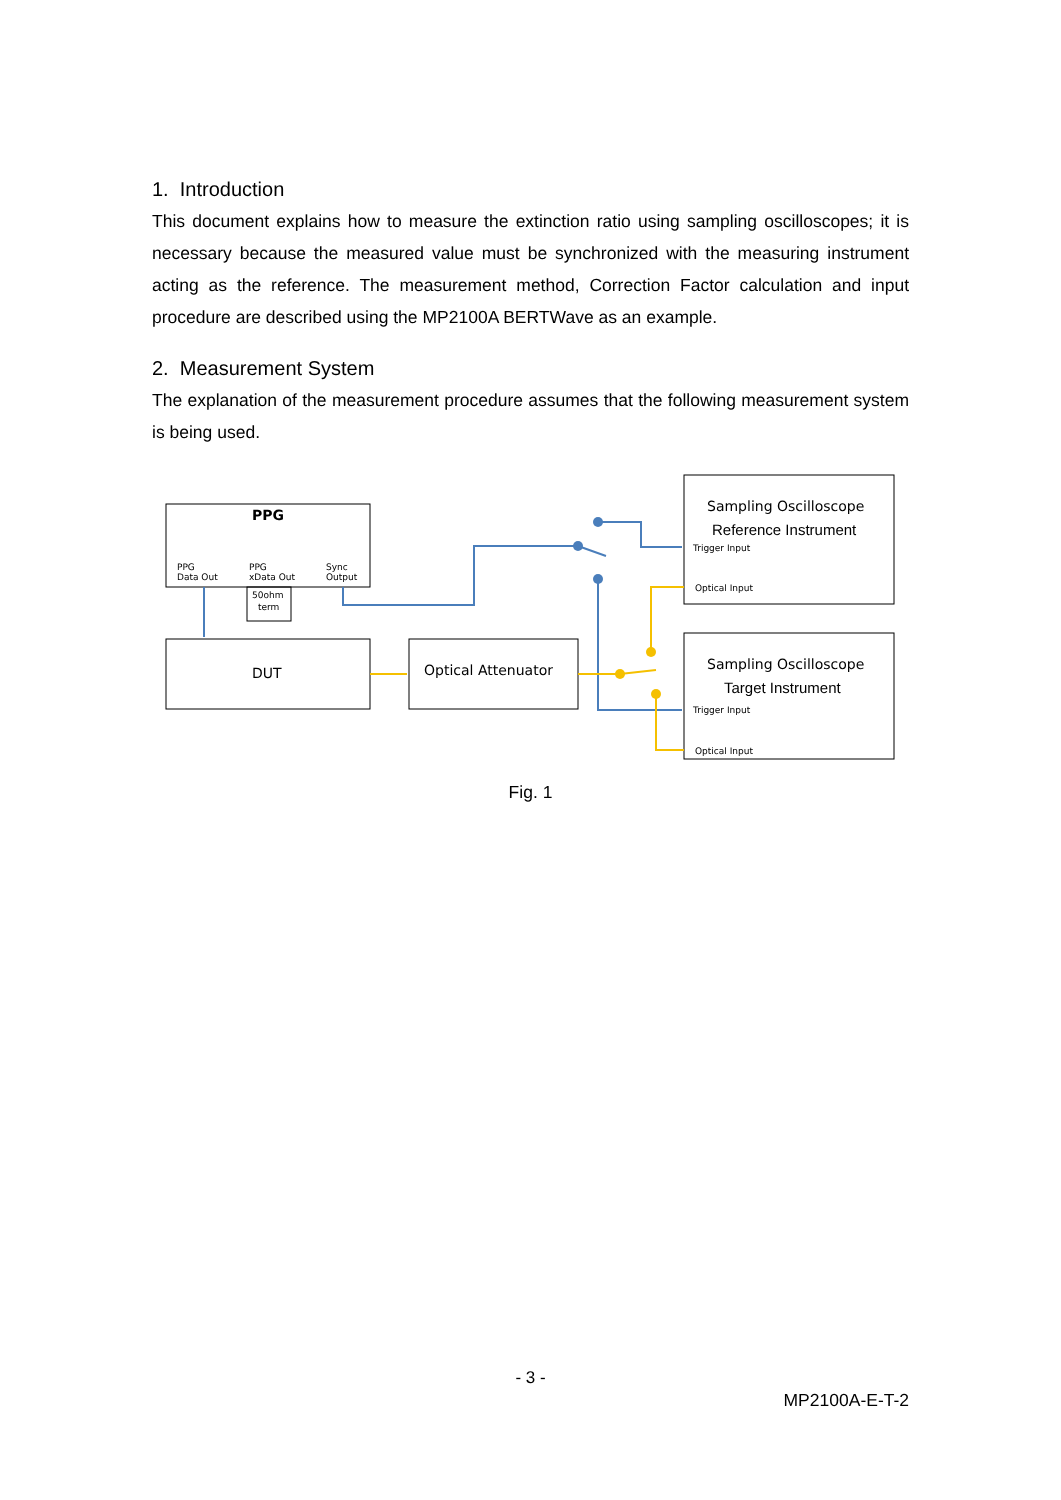1. Introduction
This document explains how to measure the extinction ratio using sampling oscilloscopes; it is necessary because the measured value must be synchronized with the measuring instrument acting as the reference. The measurement method, Correction Factor calculation and input procedure are described using the MP2100A BERTWave as an example.
2. Measurement System
The explanation of the measurement procedure assumes that the following measurement system is being used.
PPG
Data Out
PPG
xData Out
Sync
Output
50ohm
term
Trigger Input
Optical Input
Trigger Input
Optical Input
PPG
DUT
Optical Attenuator
Sampling Oscilloscope
Reference Instrument
Sampling Oscilloscope
Target Instrument
Fig. 1
- 3 -
MP2100A-E-T-2